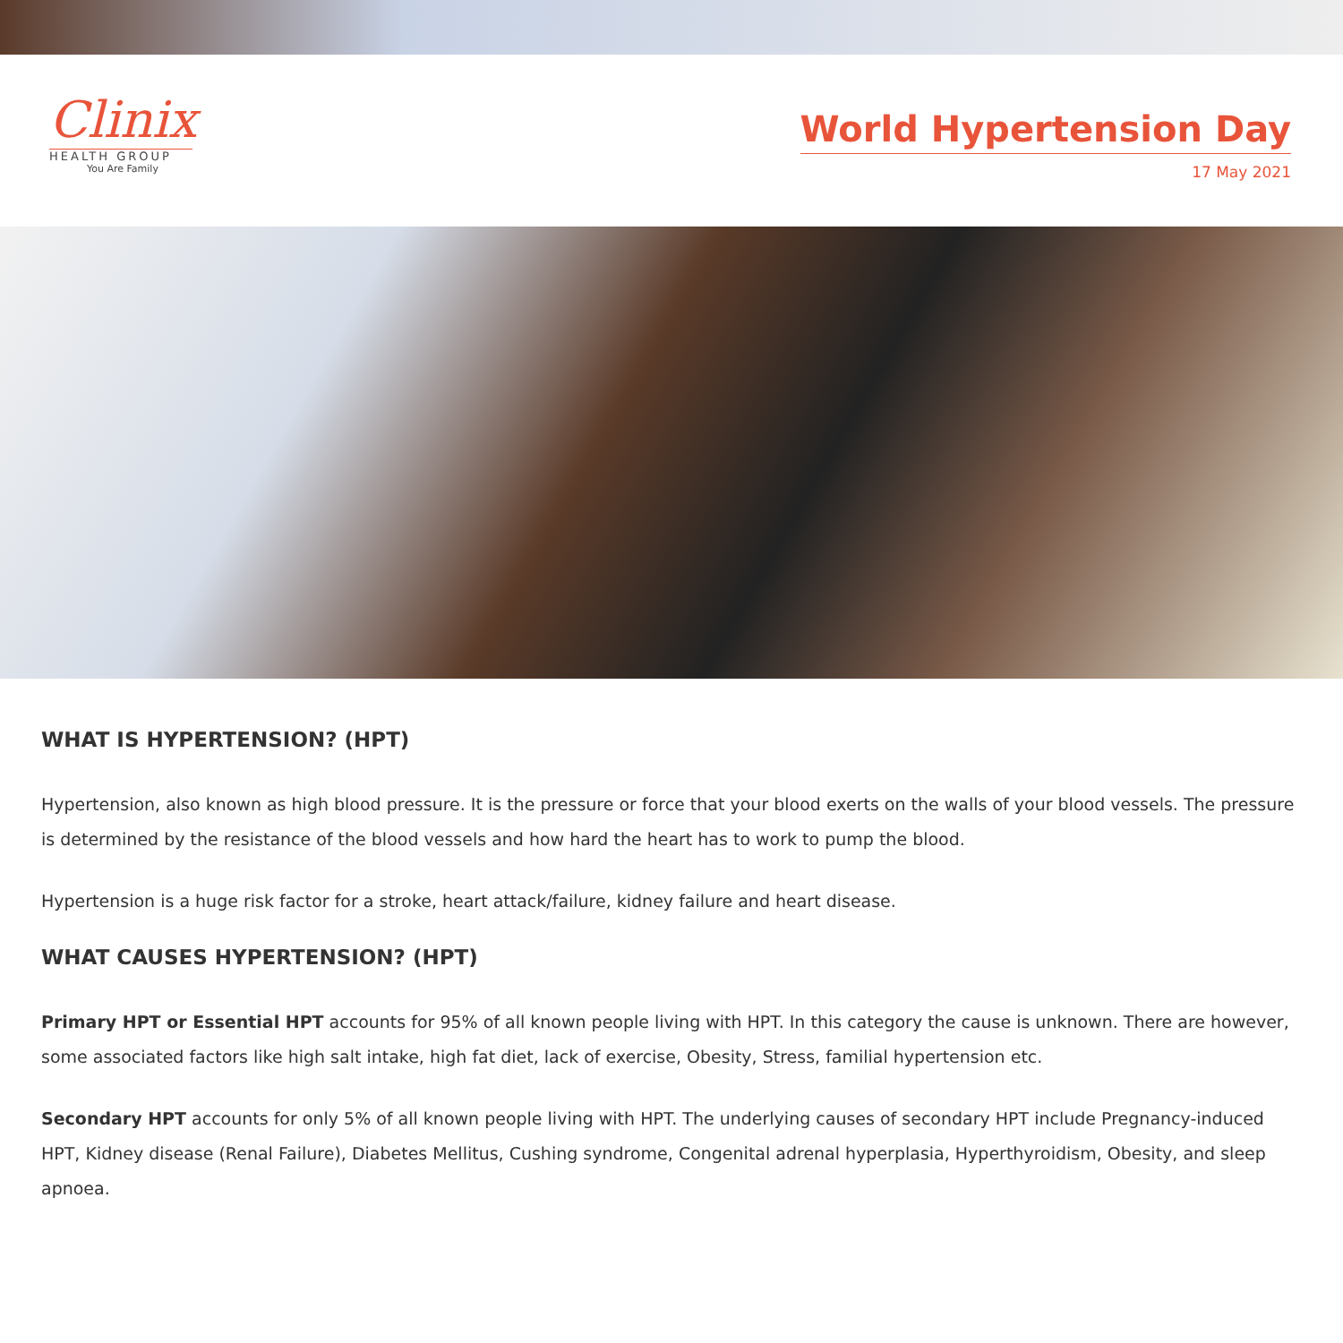Clinix
HEALTH GROUP
You Are Family
World Hypertension Day
17 May 2021
WHAT IS HYPERTENSION? (HPT)
Hypertension, also known as high blood pressure. It is the pressure or force that your blood exerts on the walls of your blood vessels. The pressure is determined by the resistance of the blood vessels and how hard the heart has to work to pump the blood.
Hypertension is a huge risk factor for a stroke, heart attack/failure, kidney failure and heart disease.
WHAT CAUSES HYPERTENSION? (HPT)
Primary HPT or Essential HPT accounts for 95% of all known people living with HPT. In this category the cause is unknown. There are however, some associated factors like high salt intake, high fat diet, lack of exercise, Obesity, Stress, familial hypertension etc.
Secondary HPT accounts for only 5% of all known people living with HPT. The underlying causes of secondary HPT include Pregnancy-induced HPT, Kidney disease (Renal Failure), Diabetes Mellitus, Cushing syndrome, Congenital adrenal hyperplasia, Hyperthyroidism, Obesity, and sleep apnoea.